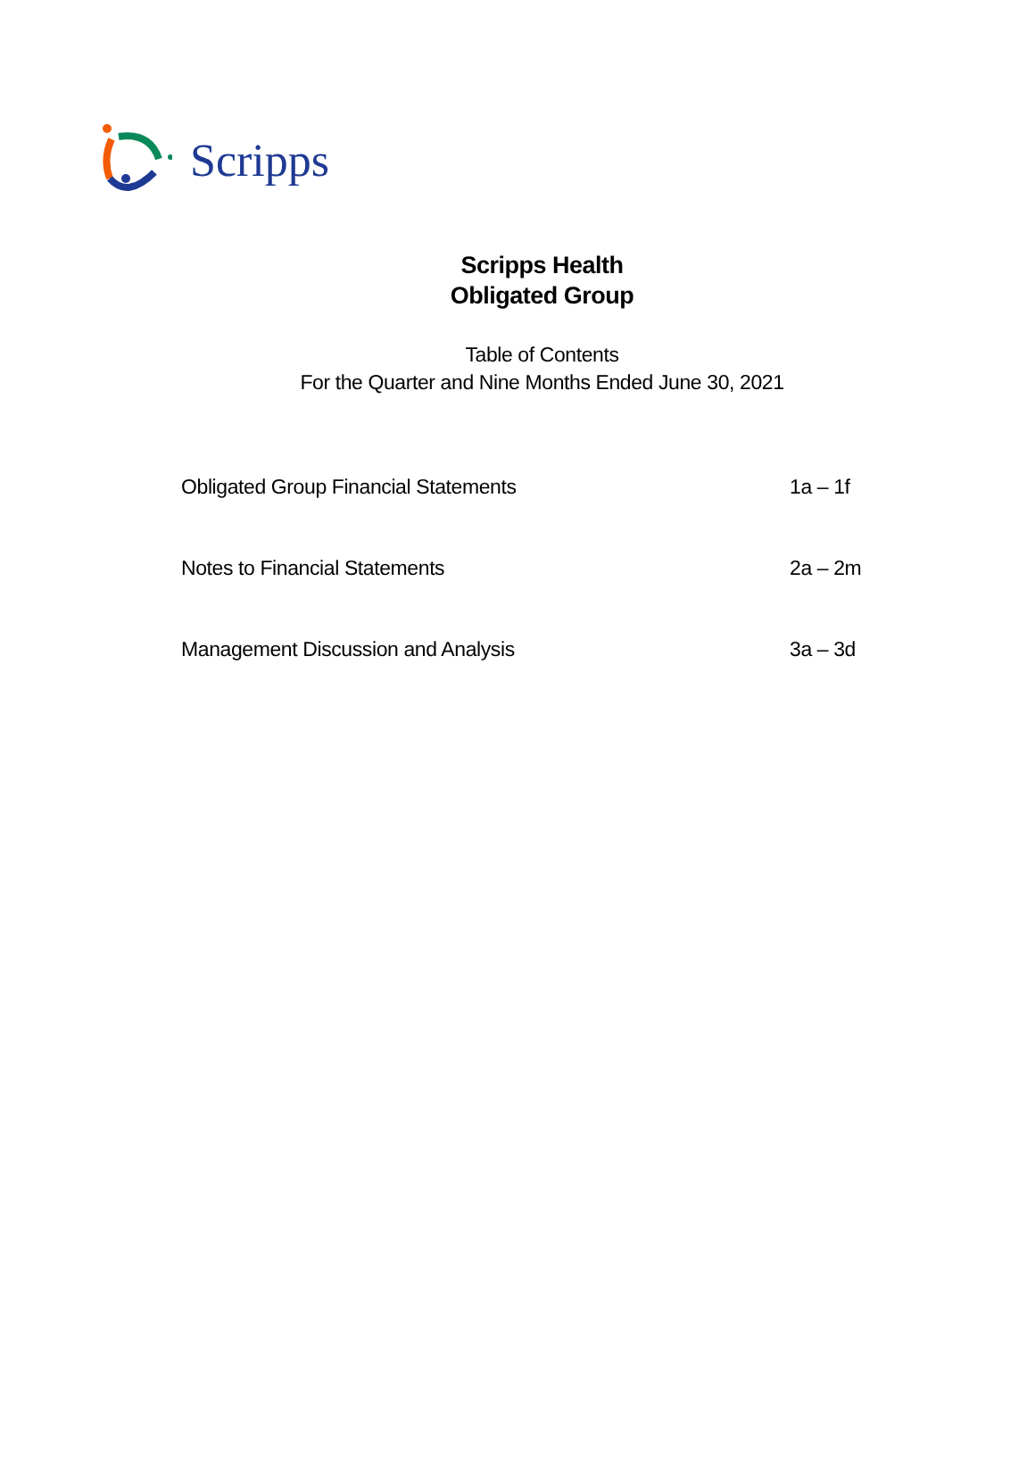Scripps
Scripps Health
Obligated Group
Table of Contents
For the Quarter and Nine Months Ended June 30, 2021
| Obligated Group Financial Statements | 1a – 1f |
| Notes to Financial Statements | 2a – 2m |
| Management Discussion and Analysis | 3a – 3d |